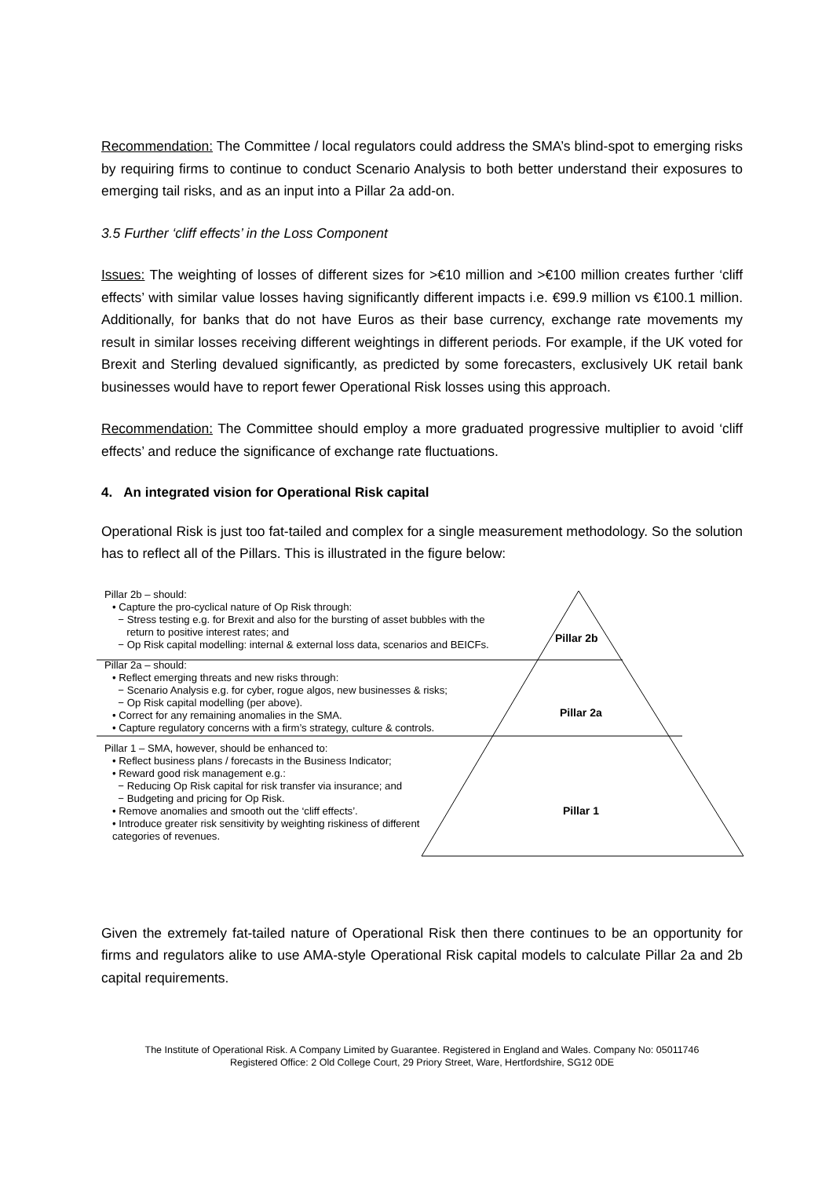Recommendation: The Committee / local regulators could address the SMA’s blind-spot to emerging risks by requiring firms to continue to conduct Scenario Analysis to both better understand their exposures to emerging tail risks, and as an input into a Pillar 2a add-on.
3.5 Further ‘cliff effects’ in the Loss Component
Issues: The weighting of losses of different sizes for >€10 million and >€100 million creates further ‘cliff effects’ with similar value losses having significantly different impacts i.e. €99.9 million vs €100.1 million. Additionally, for banks that do not have Euros as their base currency, exchange rate movements my result in similar losses receiving different weightings in different periods. For example, if the UK voted for Brexit and Sterling devalued significantly, as predicted by some forecasters, exclusively UK retail bank businesses would have to report fewer Operational Risk losses using this approach.
Recommendation: The Committee should employ a more graduated progressive multiplier to avoid ‘cliff effects’ and reduce the significance of exchange rate fluctuations.
4. An integrated vision for Operational Risk capital
Operational Risk is just too fat-tailed and complex for a single measurement methodology. So the solution has to reflect all of the Pillars. This is illustrated in the figure below:
Pillar 2b
Pillar 2a
Pillar 1
Pillar 2b – should:
• Capture the pro-cyclical nature of Op Risk through:
− Stress testing e.g. for Brexit and also for the bursting of asset bubbles with the
return to positive interest rates; and
− Op Risk capital modelling: internal & external loss data, scenarios and BEICFs.
Pillar 2a – should:
• Reflect emerging threats and new risks through:
− Scenario Analysis e.g. for cyber, rogue algos, new businesses & risks;
− Op Risk capital modelling (per above).
• Correct for any remaining anomalies in the SMA.
• Capture regulatory concerns with a firm’s strategy, culture & controls.
Pillar 1 – SMA, however, should be enhanced to:
• Reflect business plans / forecasts in the Business Indicator;
• Reward good risk management e.g.:
− Reducing Op Risk capital for risk transfer via insurance; and
− Budgeting and pricing for Op Risk.
• Remove anomalies and smooth out the ‘cliff effects’.
• Introduce greater risk sensitivity by weighting riskiness of different categories of revenues.
Given the extremely fat-tailed nature of Operational Risk then there continues to be an opportunity for firms and regulators alike to use AMA-style Operational Risk capital models to calculate Pillar 2a and 2b capital requirements.
The Institute of Operational Risk. A Company Limited by Guarantee. Registered in England and Wales. Company No: 05011746
Registered Office: 2 Old College Court, 29 Priory Street, Ware, Hertfordshire, SG12 0DE